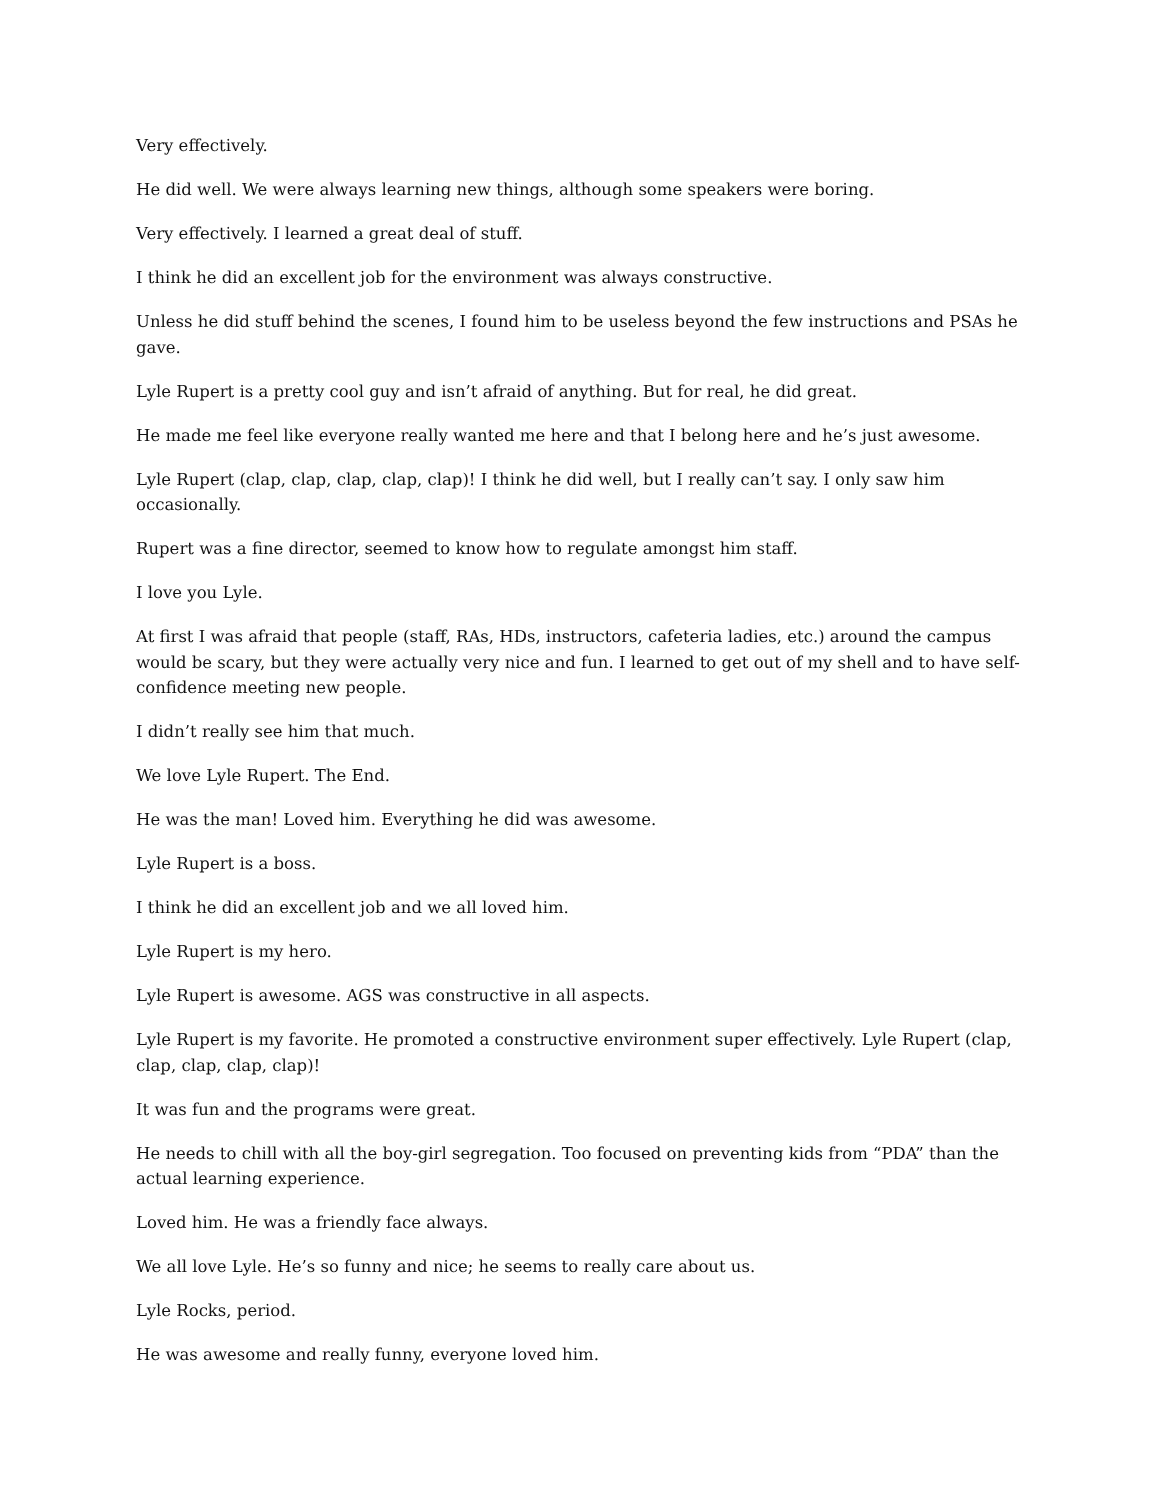Very effectively.
He did well. We were always learning new things, although some speakers were boring.
Very effectively. I learned a great deal of stuff.
I think he did an excellent job for the environment was always constructive.
Unless he did stuff behind the scenes, I found him to be useless beyond the few instructions and PSAs he gave.
Lyle Rupert is a pretty cool guy and isn’t afraid of anything. But for real, he did great.
He made me feel like everyone really wanted me here and that I belong here and he’s just awesome.
Lyle Rupert (clap, clap, clap, clap, clap)! I think he did well, but I really can’t say. I only saw him occasionally.
Rupert was a fine director, seemed to know how to regulate amongst him staff.
I love you Lyle.
At first I was afraid that people (staff, RAs, HDs, instructors, cafeteria ladies, etc.) around the campus would be scary, but they were actually very nice and fun. I learned to get out of my shell and to have self-confidence meeting new people.
I didn’t really see him that much.
We love Lyle Rupert. The End.
He was the man! Loved him. Everything he did was awesome.
Lyle Rupert is a boss.
I think he did an excellent job and we all loved him.
Lyle Rupert is my hero.
Lyle Rupert is awesome. AGS was constructive in all aspects.
Lyle Rupert is my favorite. He promoted a constructive environment super effectively. Lyle Rupert (clap, clap, clap, clap, clap)!
It was fun and the programs were great.
He needs to chill with all the boy-girl segregation. Too focused on preventing kids from “PDA” than the actual learning experience.
Loved him. He was a friendly face always.
We all love Lyle. He’s so funny and nice; he seems to really care about us.
Lyle Rocks, period.
He was awesome and really funny, everyone loved him.